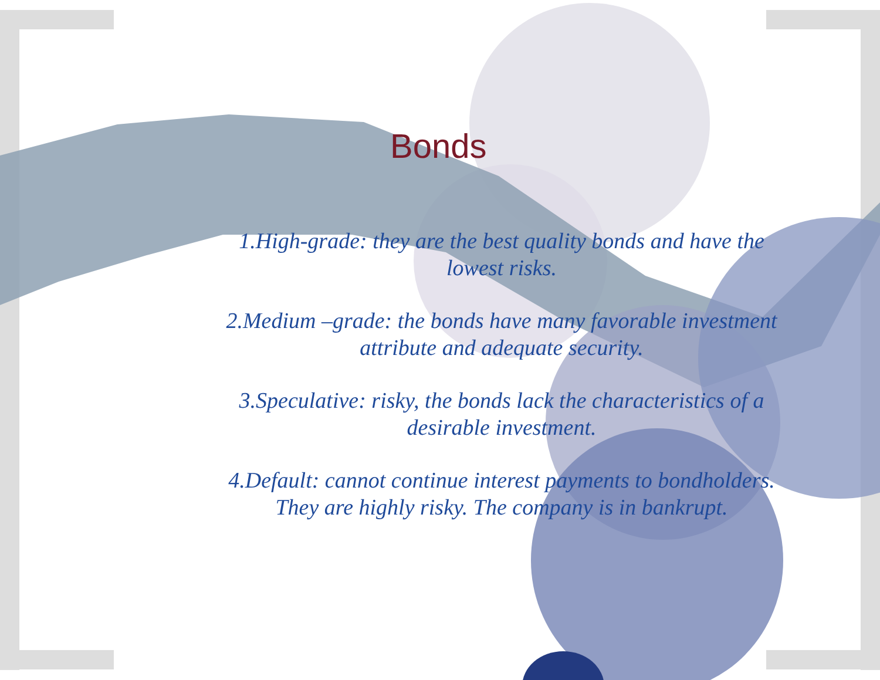Bonds
1.High-grade: they are the best quality bonds and have the lowest risks.
2.Medium –grade: the bonds have many favorable investment attribute and adequate security.
3.Speculative: risky, the bonds lack the characteristics of a desirable investment.
4.Default: cannot continue interest payments to bondholders. They are highly risky. The company is in bankrupt.